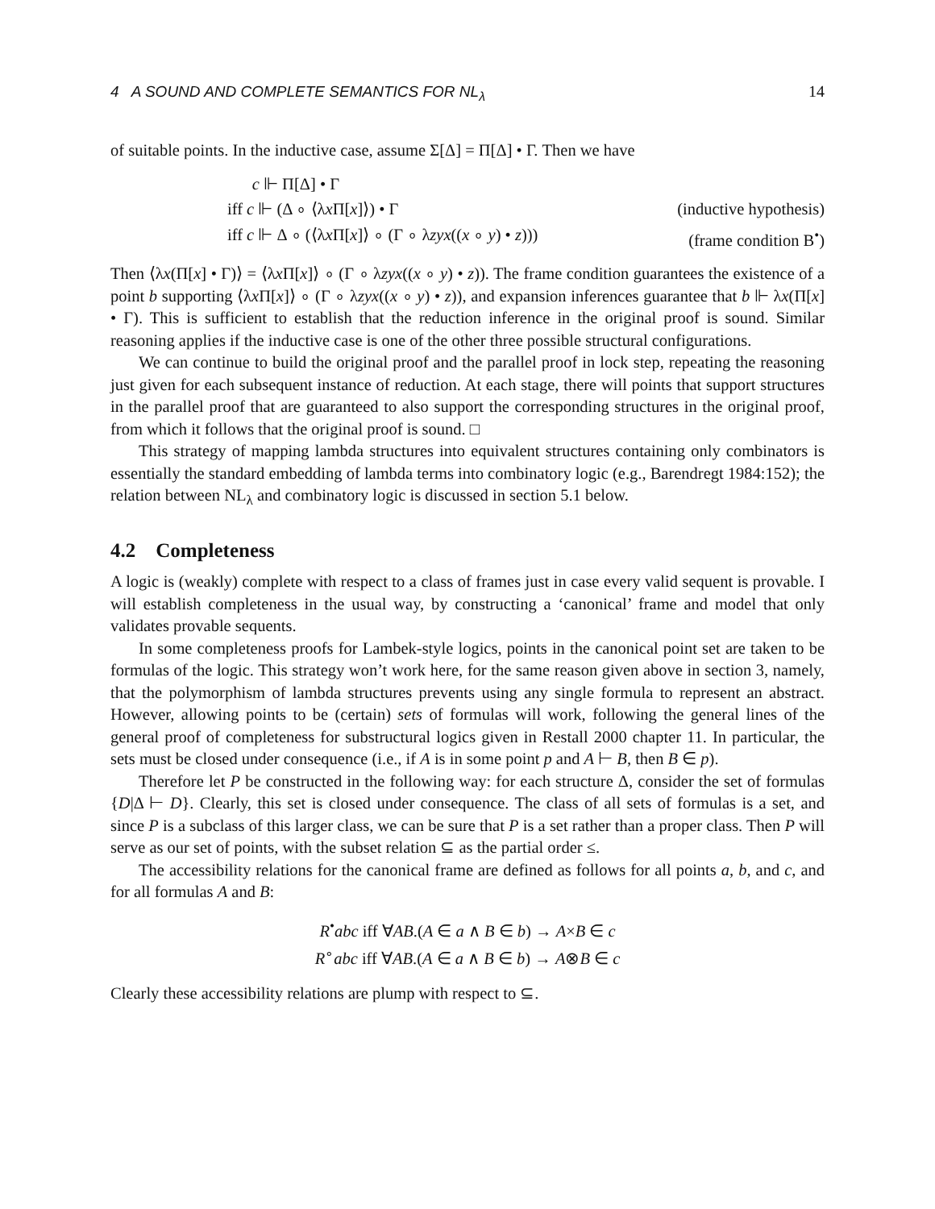4 A SOUND AND COMPLETE SEMANTICS FOR NL<sub>λ</sub> 14
of suitable points. In the inductive case, assume Σ[Δ] = Π[Δ] • Γ. Then we have
c ⊩ Π[Δ] • Γ
iff c ⊩ (Δ ∘ ⟨λx Π[x]⟩) • Γ (inductive hypothesis)
iff c ⊩ Δ ∘ (⟨λx Π[x]⟩ ∘ (Γ ∘ λzyx((x ∘ y) • z))) (frame condition B<sup>•</sup>)
Then ⟨λx(Π[x] • Γ)⟩ = ⟨λx Π[x]⟩ ∘ (Γ ∘ λzyx((x ∘ y) • z)). The frame condition guarantees the existence of a point b supporting ⟨λx Π[x]⟩ ∘ (Γ ∘ λzyx((x ∘ y) • z)), and expansion inferences guarantee that b ⊩ λx(Π[x] • Γ). This is sufficient to establish that the reduction inference in the original proof is sound. Similar reasoning applies if the inductive case is one of the other three possible structural configurations.
We can continue to build the original proof and the parallel proof in lock step, repeating the reasoning just given for each subsequent instance of reduction. At each stage, there will points that support structures in the parallel proof that are guaranteed to also support the corresponding structures in the original proof, from which it follows that the original proof is sound. □
This strategy of mapping lambda structures into equivalent structures containing only combinators is essentially the standard embedding of lambda terms into combinatory logic (e.g., Barendregt 1984:152); the relation between NL<sub>λ</sub> and combinatory logic is discussed in section 5.1 below.
4.2 Completeness
A logic is (weakly) complete with respect to a class of frames just in case every valid sequent is provable. I will establish completeness in the usual way, by constructing a ‘canonical’ frame and model that only validates provable sequents.
In some completeness proofs for Lambek-style logics, points in the canonical point set are taken to be formulas of the logic. This strategy won’t work here, for the same reason given above in section 3, namely, that the polymorphism of lambda structures prevents using any single formula to represent an abstract. However, allowing points to be (certain) sets of formulas will work, following the general lines of the general proof of completeness for substructural logics given in Restall 2000 chapter 11. In particular, the sets must be closed under consequence (i.e., if A is in some point p and A ⊢ B, then B ∈ p).
Therefore let P be constructed in the following way: for each structure Δ, consider the set of formulas {D|Δ ⊢ D}. Clearly, this set is closed under consequence. The class of all sets of formulas is a set, and since P is a subclass of this larger class, we can be sure that P is a set rather than a proper class. Then P will serve as our set of points, with the subset relation ⊆ as the partial order ≤.
The accessibility relations for the canonical frame are defined as follows for all points a, b, and c, and for all formulas A and B:
R<sup>•</sup>abc iff ∀AB.(A ∈ a ∧ B ∈ b) → A×B ∈ c
R<sup>∘</sup>abc iff ∀AB.(A ∈ a ∧ B ∈ b) → A⊗B ∈ c
Clearly these accessibility relations are plump with respect to ⊆.